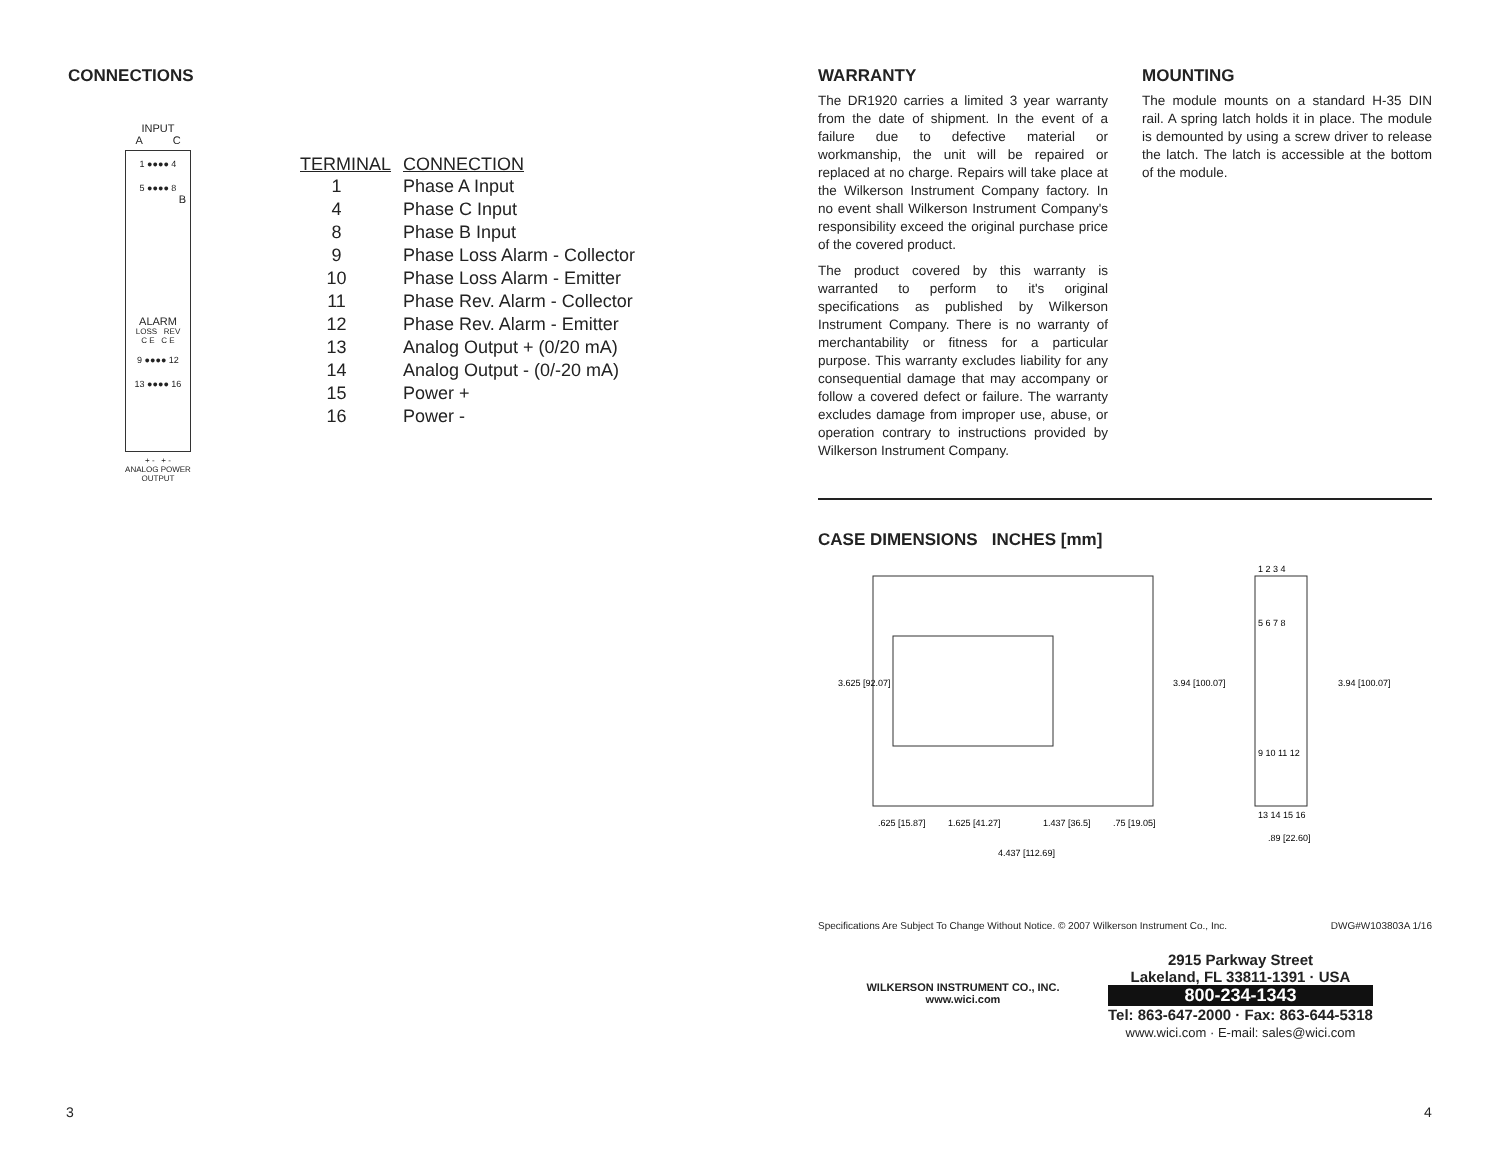CONNECTIONS
INPUT
A C
1 ●●●● 4
5 ●●●● 8
B
ALARM
LOSS REV
C E C E
9 ●●●● 12
13 ●●●● 16
+ - + -
ANALOG POWER
OUTPUT
| TERMINAL | CONNECTION |
| --- | --- |
| 1 | Phase A Input |
| 4 | Phase C Input |
| 8 | Phase B Input |
| 9 | Phase Loss Alarm - Collector |
| 10 | Phase Loss Alarm - Emitter |
| 11 | Phase Rev. Alarm - Collector |
| 12 | Phase Rev. Alarm - Emitter |
| 13 | Analog Output + (0/20 mA) |
| 14 | Analog Output - (0/-20 mA) |
| 15 | Power + |
| 16 | Power - |
WARRANTY
The DR1920 carries a limited 3 year warranty from the date of shipment. In the event of a failure due to defective material or workmanship, the unit will be repaired or replaced at no charge. Repairs will take place at the Wilkerson Instrument Company factory. In no event shall Wilkerson Instrument Company's responsibility exceed the original purchase price of the covered product.
The product covered by this warranty is warranted to perform to it's original specifications as published by Wilkerson Instrument Company. There is no warranty of merchantability or fitness for a particular purpose. This warranty excludes liability for any consequential damage that may accompany or follow a covered defect or failure. The warranty excludes damage from improper use, abuse, or operation contrary to instructions provided by Wilkerson Instrument Company.
MOUNTING
The module mounts on a standard H-35 DIN rail. A spring latch holds it in place. The module is demounted by using a screw driver to release the latch. The latch is accessible at the bottom of the module.
CASE DIMENSIONS INCHES [mm]
3.625 [92.07]
3.94 [100.07]
3.94 [100.07]
1 2 3 4
5 6 7 8
9 10 11 12
13 14 15 16
.625 [15.87]
1.625 [41.27]
1.437 [36.5]
.75 [19.05]
.89 [22.60]
4.437 [112.69]
Specifications Are Subject To Change Without Notice. © 2007 Wilkerson Instrument Co., Inc. DWG#W103803A 1/16
WILKERSON INSTRUMENT CO., INC.
www.wici.com
2915 Parkway Street
Lakeland, FL 33811-1391 · USA
800-234-1343
Tel: 863-647-2000 · Fax: 863-644-5318
www.wici.com · E-mail: sales@wici.com
3 4